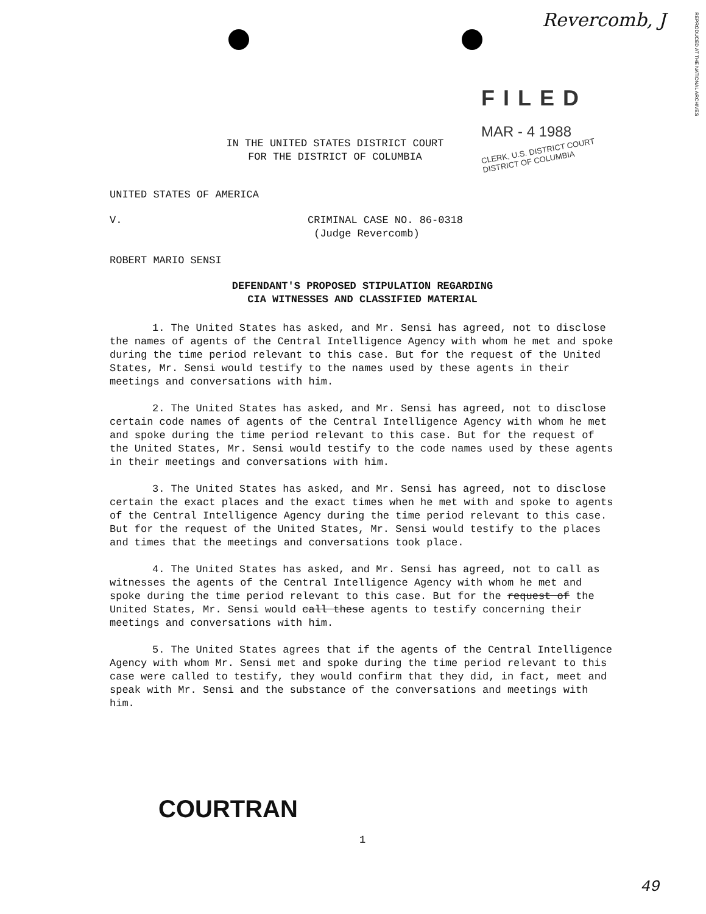Revercomb, J
REPRODUCED AT THE NATIONAL ARCHIVES
FILED
MAR - 4 1988
CLERK, U.S. DISTRICT COURT
DISTRICT OF COLUMBIA
IN THE UNITED STATES DISTRICT COURT
FOR THE DISTRICT OF COLUMBIA
UNITED STATES OF AMERICA
V.
ROBERT MARIO SENSI
CRIMINAL CASE NO. 86-0318
(Judge Revercomb)
DEFENDANT'S PROPOSED STIPULATION REGARDING
CIA WITNESSES AND CLASSIFIED MATERIAL
1. The United States has asked, and Mr. Sensi has agreed, not to disclose the names of agents of the Central Intelligence Agency with whom he met and spoke during the time period relevant to this case. But for the request of the United States, Mr. Sensi would testify to the names used by these agents in their meetings and conversations with him.
2. The United States has asked, and Mr. Sensi has agreed, not to disclose certain code names of agents of the Central Intelligence Agency with whom he met and spoke during the time period relevant to this case. But for the request of the United States, Mr. Sensi would testify to the code names used by these agents in their meetings and conversations with him.
3. The United States has asked, and Mr. Sensi has agreed, not to disclose certain the exact places and the exact times when he met with and spoke to agents of the Central Intelligence Agency during the time period relevant to this case. But for the request of the United States, Mr. Sensi would testify to the places and times that the meetings and conversations took place.
4. The United States has asked, and Mr. Sensi has agreed, not to call as witnesses the agents of the Central Intelligence Agency with whom he met and spoke during the time period relevant to this case. But for the request of the United States, Mr. Sensi would call these agents to testify concerning their meetings and conversations with him.
5. The United States agrees that if the agents of the Central Intelligence Agency with whom Mr. Sensi met and spoke during the time period relevant to this case were called to testify, they would confirm that they did, in fact, meet and speak with Mr. Sensi and the substance of the conversations and meetings with him.
COURTRAN
1
49